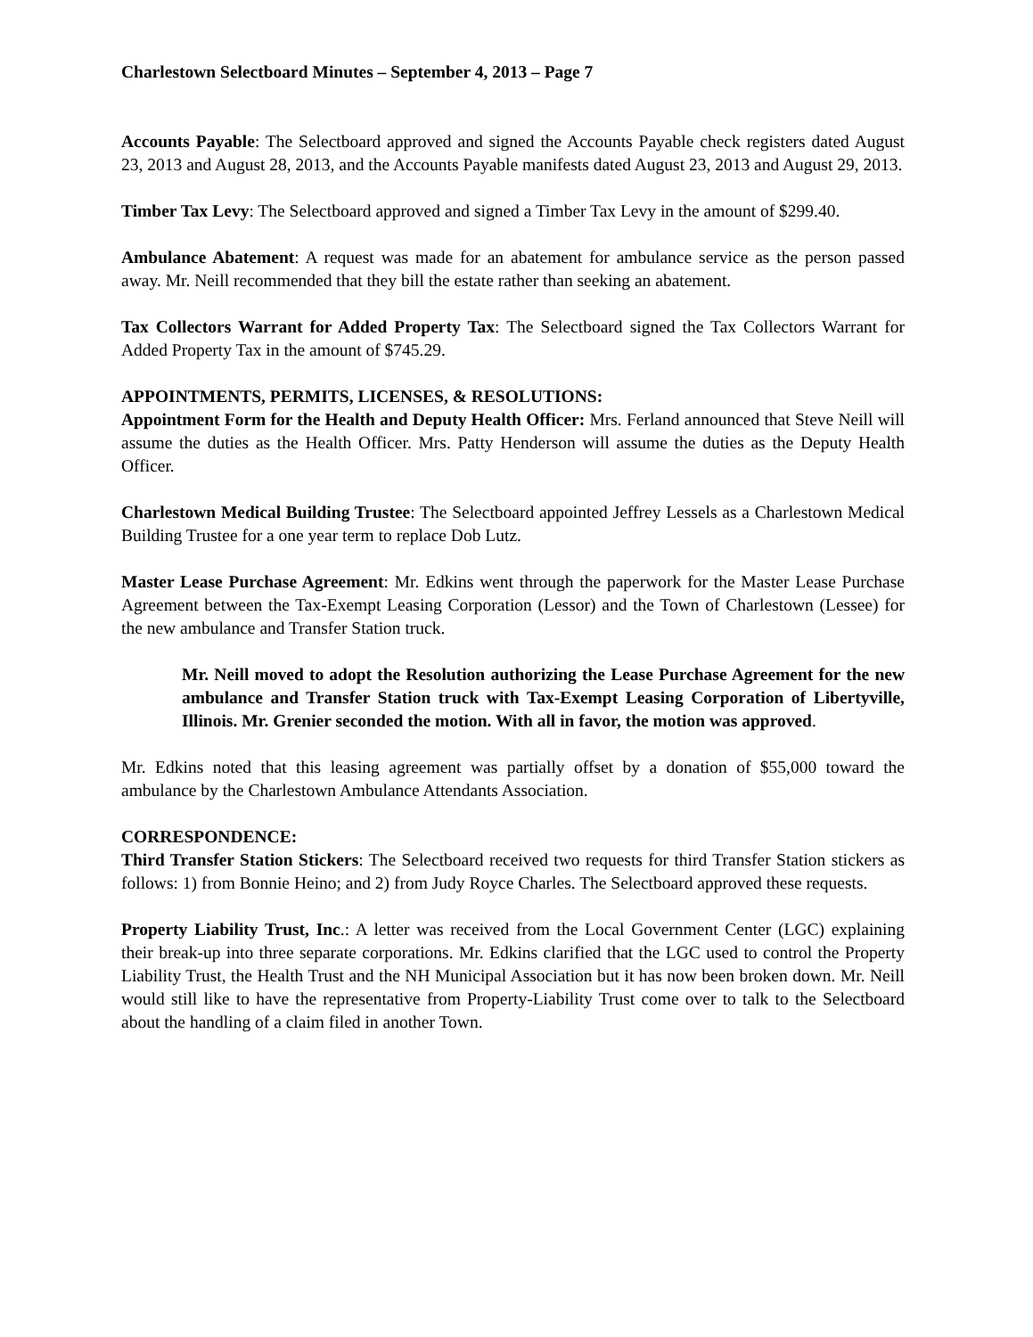Charlestown Selectboard Minutes – September 4, 2013 – Page 7
Accounts Payable: The Selectboard approved and signed the Accounts Payable check registers dated August 23, 2013 and August 28, 2013, and the Accounts Payable manifests dated August 23, 2013 and August 29, 2013.
Timber Tax Levy: The Selectboard approved and signed a Timber Tax Levy in the amount of $299.40.
Ambulance Abatement: A request was made for an abatement for ambulance service as the person passed away. Mr. Neill recommended that they bill the estate rather than seeking an abatement.
Tax Collectors Warrant for Added Property Tax: The Selectboard signed the Tax Collectors Warrant for Added Property Tax in the amount of $745.29.
APPOINTMENTS, PERMITS, LICENSES, & RESOLUTIONS:
Appointment Form for the Health and Deputy Health Officer: Mrs. Ferland announced that Steve Neill will assume the duties as the Health Officer. Mrs. Patty Henderson will assume the duties as the Deputy Health Officer.
Charlestown Medical Building Trustee: The Selectboard appointed Jeffrey Lessels as a Charlestown Medical Building Trustee for a one year term to replace Dob Lutz.
Master Lease Purchase Agreement: Mr. Edkins went through the paperwork for the Master Lease Purchase Agreement between the Tax-Exempt Leasing Corporation (Lessor) and the Town of Charlestown (Lessee) for the new ambulance and Transfer Station truck.
Mr. Neill moved to adopt the Resolution authorizing the Lease Purchase Agreement for the new ambulance and Transfer Station truck with Tax-Exempt Leasing Corporation of Libertyville, Illinois. Mr. Grenier seconded the motion. With all in favor, the motion was approved.
Mr. Edkins noted that this leasing agreement was partially offset by a donation of $55,000 toward the ambulance by the Charlestown Ambulance Attendants Association.
CORRESPONDENCE:
Third Transfer Station Stickers: The Selectboard received two requests for third Transfer Station stickers as follows: 1) from Bonnie Heino; and 2) from Judy Royce Charles. The Selectboard approved these requests.
Property Liability Trust, Inc.: A letter was received from the Local Government Center (LGC) explaining their break-up into three separate corporations. Mr. Edkins clarified that the LGC used to control the Property Liability Trust, the Health Trust and the NH Municipal Association but it has now been broken down. Mr. Neill would still like to have the representative from Property-Liability Trust come over to talk to the Selectboard about the handling of a claim filed in another Town.